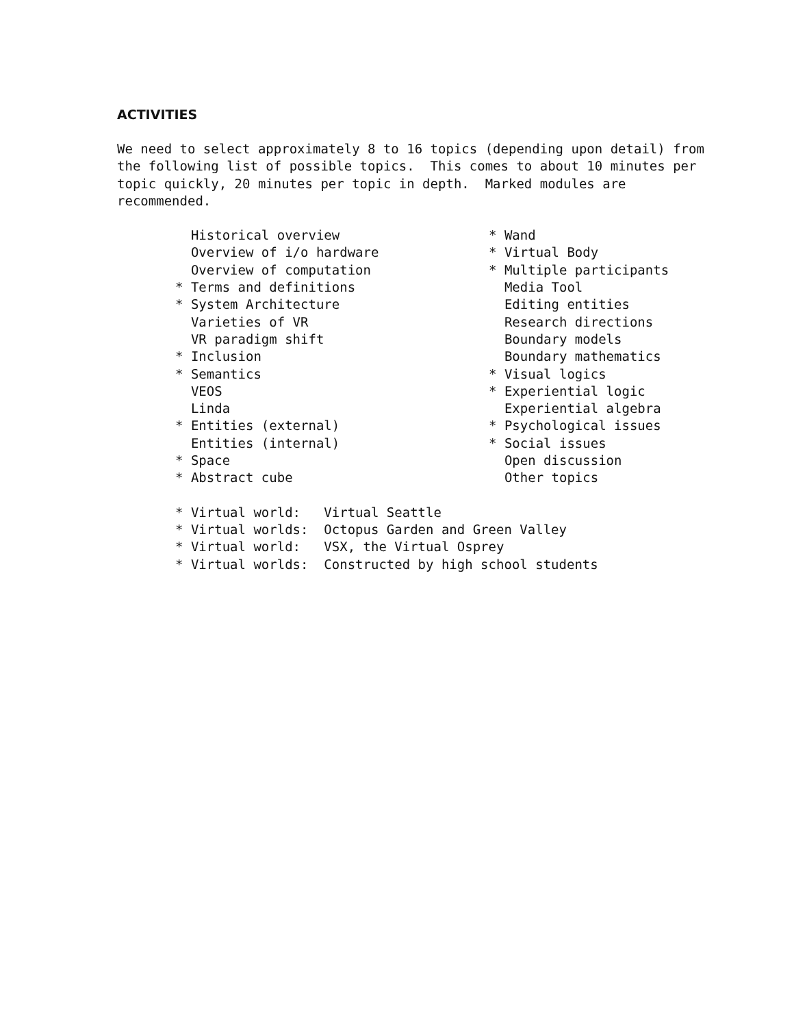ACTIVITIES
We need to select approximately 8 to 16 topics (depending upon detail) from the following list of possible topics. This comes to about 10 minutes per topic quickly, 20 minutes per topic in depth. Marked modules are recommended.
Historical overview Overview of i/o hardware Overview of computation * Terms and definitions * System Architecture Varieties of VR VR paradigm shift * Inclusion * Semantics VEOS Linda * Entities (external) Entities (internal) * Space * Abstract cube
* Wand * Virtual Body * Multiple participants Media Tool Editing entities Research directions Boundary models Boundary mathematics * Visual logics * Experiential logic Experiential algebra * Psychological issues * Social issues Open discussion Other topics
* Virtual world: Virtual Seattle * Virtual worlds: Octopus Garden and Green Valley * Virtual world: VSX, the Virtual Osprey * Virtual worlds: Constructed by high school students